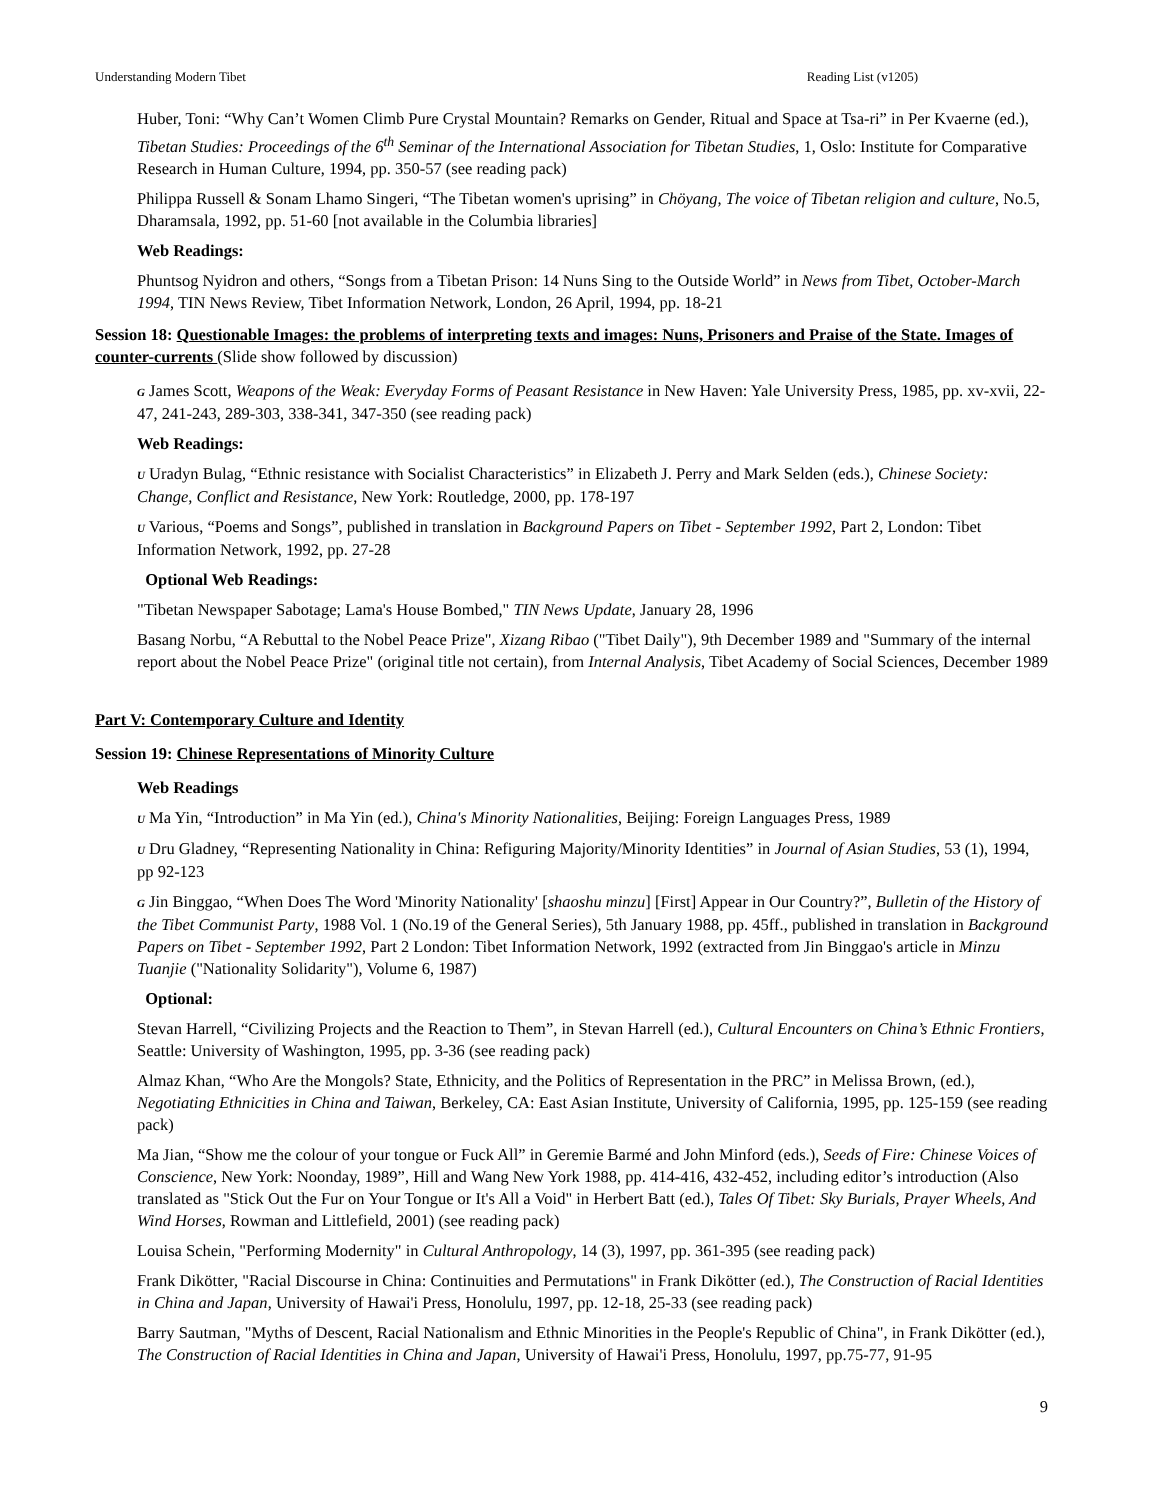Understanding Modern Tibet Reading List (v1205)
Huber, Toni: “Why Can’t Women Climb Pure Crystal Mountain? Remarks on Gender, Ritual and Space at Tsa-ri” in Per Kvaerne (ed.), Tibetan Studies: Proceedings of the 6<sup>th</sup> Seminar of the International Association for Tibetan Studies, 1, Oslo: Institute for Comparative Research in Human Culture, 1994, pp. 350-57 (see reading pack)
Philippa Russell & Sonam Lhamo Singeri, “The Tibetan women's uprising” in Chöyang, The voice of Tibetan religion and culture, No.5, Dharamsala, 1992, pp. 51-60 [not available in the Columbia libraries]
Web Readings:
Phuntsog Nyidron and others, “Songs from a Tibetan Prison: 14 Nuns Sing to the Outside World” in News from Tibet, October-March 1994, TIN News Review, Tibet Information Network, London, 26 April, 1994, pp. 18-21
Session 18: Questionable Images: the problems of interpreting texts and images: Nuns, Prisoners and Praise of the State. Images of counter-currents (Slide show followed by discussion)
G James Scott, Weapons of the Weak: Everyday Forms of Peasant Resistance in New Haven: Yale University Press, 1985, pp. xv-xvii, 22-47, 241-243, 289-303, 338-341, 347-350 (see reading pack)
Web Readings:
U Uradyn Bulag, “Ethnic resistance with Socialist Characteristics” in Elizabeth J. Perry and Mark Selden (eds.), Chinese Society: Change, Conflict and Resistance, New York: Routledge, 2000, pp. 178-197
U Various, “Poems and Songs”, published in translation in Background Papers on Tibet - September 1992, Part 2, London: Tibet Information Network, 1992, pp. 27-28
Optional Web Readings:
"Tibetan Newspaper Sabotage; Lama's House Bombed," TIN News Update, January 28, 1996
Basang Norbu, “A Rebuttal to the Nobel Peace Prize", Xizang Ribao ("Tibet Daily"), 9th December 1989 and "Summary of the internal report about the Nobel Peace Prize" (original title not certain), from Internal Analysis, Tibet Academy of Social Sciences, December 1989
Part V: Contemporary Culture and Identity
Session 19: Chinese Representations of Minority Culture
Web Readings
U Ma Yin, “Introduction” in Ma Yin (ed.), China's Minority Nationalities, Beijing: Foreign Languages Press, 1989
U Dru Gladney, “Representing Nationality in China: Refiguring Majority/Minority Identities” in Journal of Asian Studies, 53 (1), 1994, pp 92-123
G Jin Binggao, “When Does The Word 'Minority Nationality' [shaoshu minzu] [First] Appear in Our Country?”, Bulletin of the History of the Tibet Communist Party, 1988 Vol. 1 (No.19 of the General Series), 5th January 1988, pp. 45ff., published in translation in Background Papers on Tibet - September 1992, Part 2 London: Tibet Information Network, 1992 (extracted from Jin Binggao's article in Minzu Tuanjie ("Nationality Solidarity"), Volume 6, 1987)
Optional:
Stevan Harrell, “Civilizing Projects and the Reaction to Them”, in Stevan Harrell (ed.), Cultural Encounters on China’s Ethnic Frontiers, Seattle: University of Washington, 1995, pp. 3-36 (see reading pack)
Almaz Khan, “Who Are the Mongols? State, Ethnicity, and the Politics of Representation in the PRC” in Melissa Brown, (ed.), Negotiating Ethnicities in China and Taiwan, Berkeley, CA: East Asian Institute, University of California, 1995, pp. 125-159 (see reading pack)
Ma Jian, “Show me the colour of your tongue or Fuck All” in Geremie Barmé and John Minford (eds.), Seeds of Fire: Chinese Voices of Conscience, New York: Noonday, 1989”, Hill and Wang New York 1988, pp. 414-416, 432-452, including editor’s introduction (Also translated as "Stick Out the Fur on Your Tongue or It's All a Void" in Herbert Batt (ed.), Tales Of Tibet: Sky Burials, Prayer Wheels, And Wind Horses, Rowman and Littlefield, 2001) (see reading pack)
Louisa Schein, "Performing Modernity" in Cultural Anthropology, 14 (3), 1997, pp. 361-395 (see reading pack)
Frank Dikötter, "Racial Discourse in China: Continuities and Permutations" in Frank Dikötter (ed.), The Construction of Racial Identities in China and Japan, University of Hawai'i Press, Honolulu, 1997, pp. 12-18, 25-33 (see reading pack)
Barry Sautman, "Myths of Descent, Racial Nationalism and Ethnic Minorities in the People's Republic of China", in Frank Dikötter (ed.), The Construction of Racial Identities in China and Japan, University of Hawai'i Press, Honolulu, 1997, pp.75-77, 91-95
9